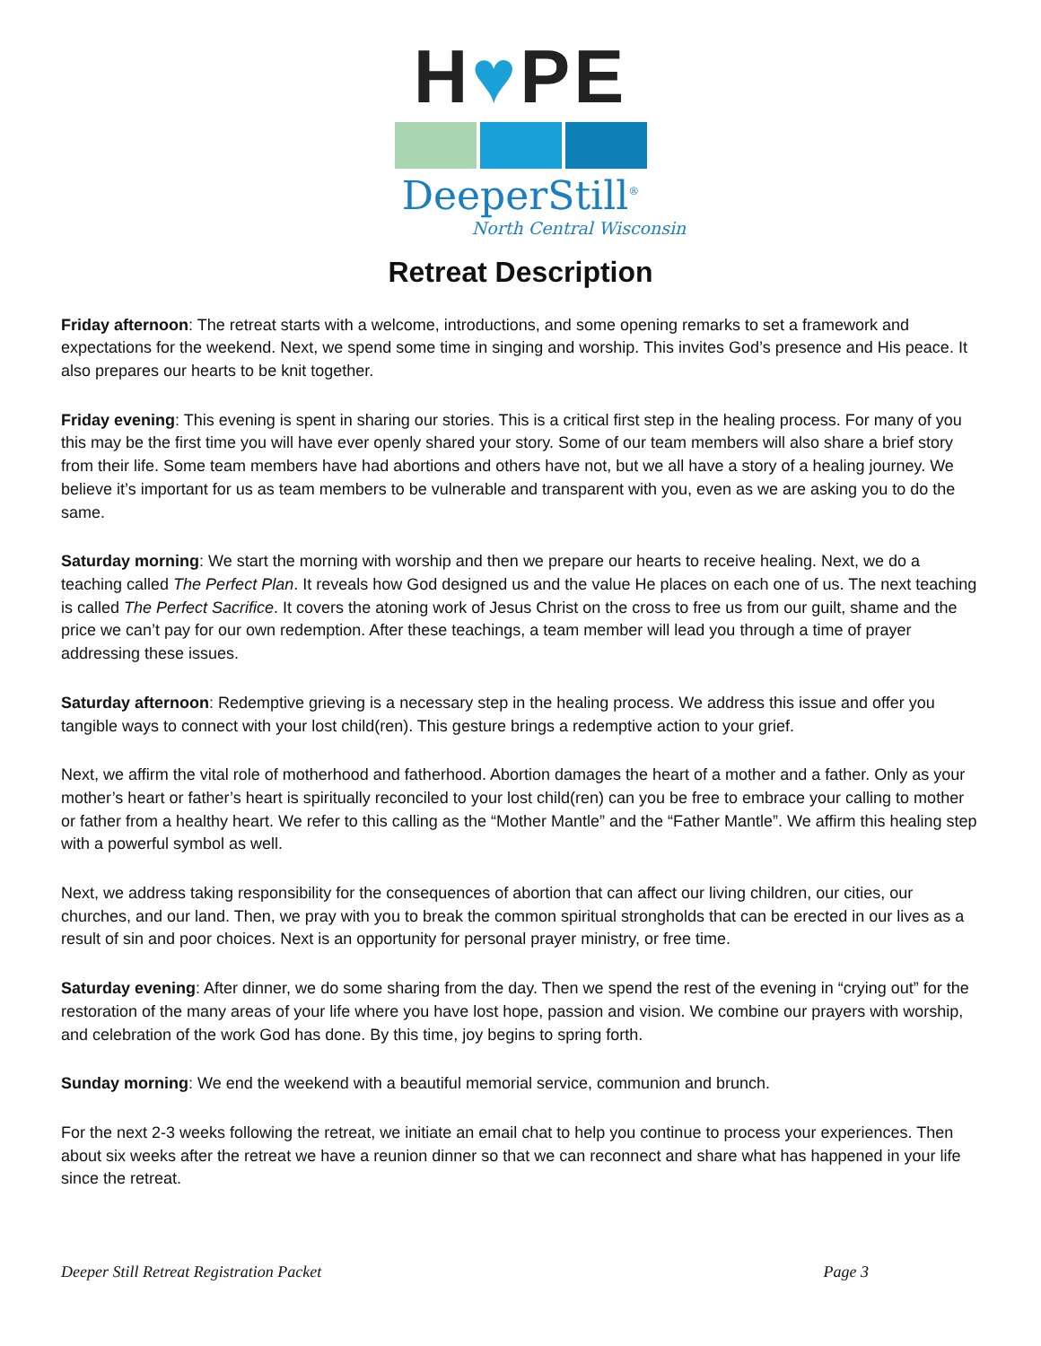H♥PE
DeeperStill<sup>®</sup>
North Central Wisconsin
Retreat Description
Friday afternoon: The retreat starts with a welcome, introductions, and some opening remarks to set a framework and expectations for the weekend. Next, we spend some time in singing and worship. This invites God’s presence and His peace. It also prepares our hearts to be knit together.
Friday evening: This evening is spent in sharing our stories. This is a critical first step in the healing process. For many of you this may be the first time you will have ever openly shared your story. Some of our team members will also share a brief story from their life. Some team members have had abortions and others have not, but we all have a story of a healing journey. We believe it’s important for us as team members to be vulnerable and transparent with you, even as we are asking you to do the same.
Saturday morning: We start the morning with worship and then we prepare our hearts to receive healing. Next, we do a teaching called The Perfect Plan. It reveals how God designed us and the value He places on each one of us. The next teaching is called The Perfect Sacrifice. It covers the atoning work of Jesus Christ on the cross to free us from our guilt, shame and the price we can’t pay for our own redemption. After these teachings, a team member will lead you through a time of prayer addressing these issues.
Saturday afternoon: Redemptive grieving is a necessary step in the healing process. We address this issue and offer you tangible ways to connect with your lost child(ren). This gesture brings a redemptive action to your grief.
Next, we affirm the vital role of motherhood and fatherhood. Abortion damages the heart of a mother and a father. Only as your mother’s heart or father’s heart is spiritually reconciled to your lost child(ren) can you be free to embrace your calling to mother or father from a healthy heart. We refer to this calling as the “Mother Mantle” and the “Father Mantle”. We affirm this healing step with a powerful symbol as well.
Next, we address taking responsibility for the consequences of abortion that can affect our living children, our cities, our churches, and our land. Then, we pray with you to break the common spiritual strongholds that can be erected in our lives as a result of sin and poor choices. Next is an opportunity for personal prayer ministry, or free time.
Saturday evening: After dinner, we do some sharing from the day. Then we spend the rest of the evening in “crying out” for the restoration of the many areas of your life where you have lost hope, passion and vision. We combine our prayers with worship, and celebration of the work God has done. By this time, joy begins to spring forth.
Sunday morning: We end the weekend with a beautiful memorial service, communion and brunch.
For the next 2-3 weeks following the retreat, we initiate an email chat to help you continue to process your experiences. Then about six weeks after the retreat we have a reunion dinner so that we can reconnect and share what has happened in your life since the retreat.
Deeper Still Retreat Registration Packet Page 3